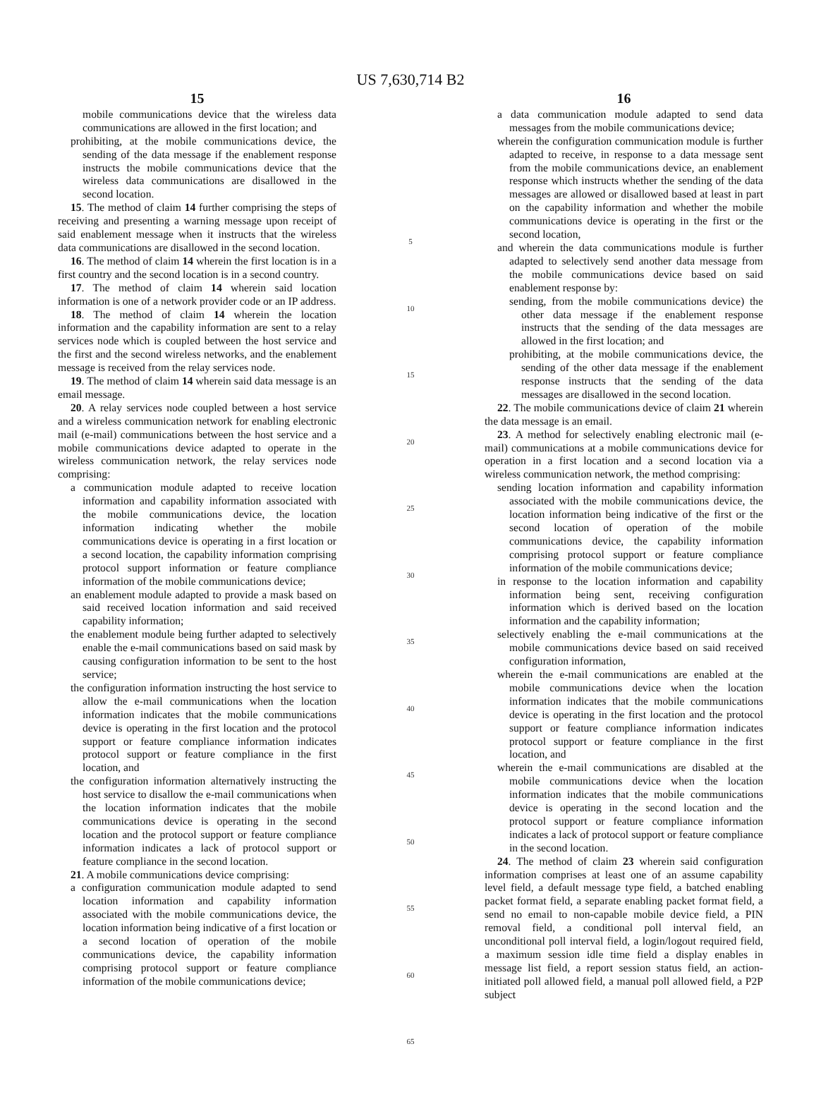US 7,630,714 B2
15
mobile communications device that the wireless data communications are allowed in the first location; and
prohibiting, at the mobile communications device, the sending of the data message if the enablement response instructs the mobile communications device that the wireless data communications are disallowed in the second location.
15. The method of claim 14 further comprising the steps of receiving and presenting a warning message upon receipt of said enablement message when it instructs that the wireless data communications are disallowed in the second location.
16. The method of claim 14 wherein the first location is in a first country and the second location is in a second country.
17. The method of claim 14 wherein said location information is one of a network provider code or an IP address.
18. The method of claim 14 wherein the location information and the capability information are sent to a relay services node which is coupled between the host service and the first and the second wireless networks, and the enablement message is received from the relay services node.
19. The method of claim 14 wherein said data message is an email message.
20. A relay services node coupled between a host service and a wireless communication network for enabling electronic mail (e-mail) communications between the host service and a mobile communications device adapted to operate in the wireless communication network, the relay services node comprising:
a communication module adapted to receive location information and capability information associated with the mobile communications device, the location information indicating whether the mobile communications device is operating in a first location or a second location, the capability information comprising protocol support information or feature compliance information of the mobile communications device;
an enablement module adapted to provide a mask based on said received location information and said received capability information;
the enablement module being further adapted to selectively enable the e-mail communications based on said mask by causing configuration information to be sent to the host service;
the configuration information instructing the host service to allow the e-mail communications when the location information indicates that the mobile communications device is operating in the first location and the protocol support or feature compliance information indicates protocol support or feature compliance in the first location, and
the configuration information alternatively instructing the host service to disallow the e-mail communications when the location information indicates that the mobile communications device is operating in the second location and the protocol support or feature compliance information indicates a lack of protocol support or feature compliance in the second location.
21. A mobile communications device comprising:
a configuration communication module adapted to send location information and capability information associated with the mobile communications device, the location information being indicative of a first location or a second location of operation of the mobile communications device, the capability information comprising protocol support or feature compliance information of the mobile communications device;
5
10
15
20
25
30
35
40
45
50
55
60
65
16
a data communication module adapted to send data messages from the mobile communications device;
wherein the configuration communication module is further adapted to receive, in response to a data message sent from the mobile communications device, an enablement response which instructs whether the sending of the data messages are allowed or disallowed based at least in part on the capability information and whether the mobile communications device is operating in the first or the second location,
and wherein the data communications module is further adapted to selectively send another data message from the mobile communications device based on said enablement response by:
sending, from the mobile communications device) the other data message if the enablement response instructs that the sending of the data messages are allowed in the first location; and
prohibiting, at the mobile communications device, the sending of the other data message if the enablement response instructs that the sending of the data messages are disallowed in the second location.
22. The mobile communications device of claim 21 wherein the data message is an email.
23. A method for selectively enabling electronic mail (e-mail) communications at a mobile communications device for operation in a first location and a second location via a wireless communication network, the method comprising:
sending location information and capability information associated with the mobile communications device, the location information being indicative of the first or the second location of operation of the mobile communications device, the capability information comprising protocol support or feature compliance information of the mobile communications device;
in response to the location information and capability information being sent, receiving configuration information which is derived based on the location information and the capability information;
selectively enabling the e-mail communications at the mobile communications device based on said received configuration information,
wherein the e-mail communications are enabled at the mobile communications device when the location information indicates that the mobile communications device is operating in the first location and the protocol support or feature compliance information indicates protocol support or feature compliance in the first location, and
wherein the e-mail communications are disabled at the mobile communications device when the location information indicates that the mobile communications device is operating in the second location and the protocol support or feature compliance information indicates a lack of protocol support or feature compliance in the second location.
24. The method of claim 23 wherein said configuration information comprises at least one of an assume capability level field, a default message type field, a batched enabling packet format field, a separate enabling packet format field, a send no email to non-capable mobile device field, a PIN removal field, a conditional poll interval field, an unconditional poll interval field, a login/logout required field, a maximum session idle time field a display enables in message list field, a report session status field, an action-initiated poll allowed field, a manual poll allowed field, a P2P subject